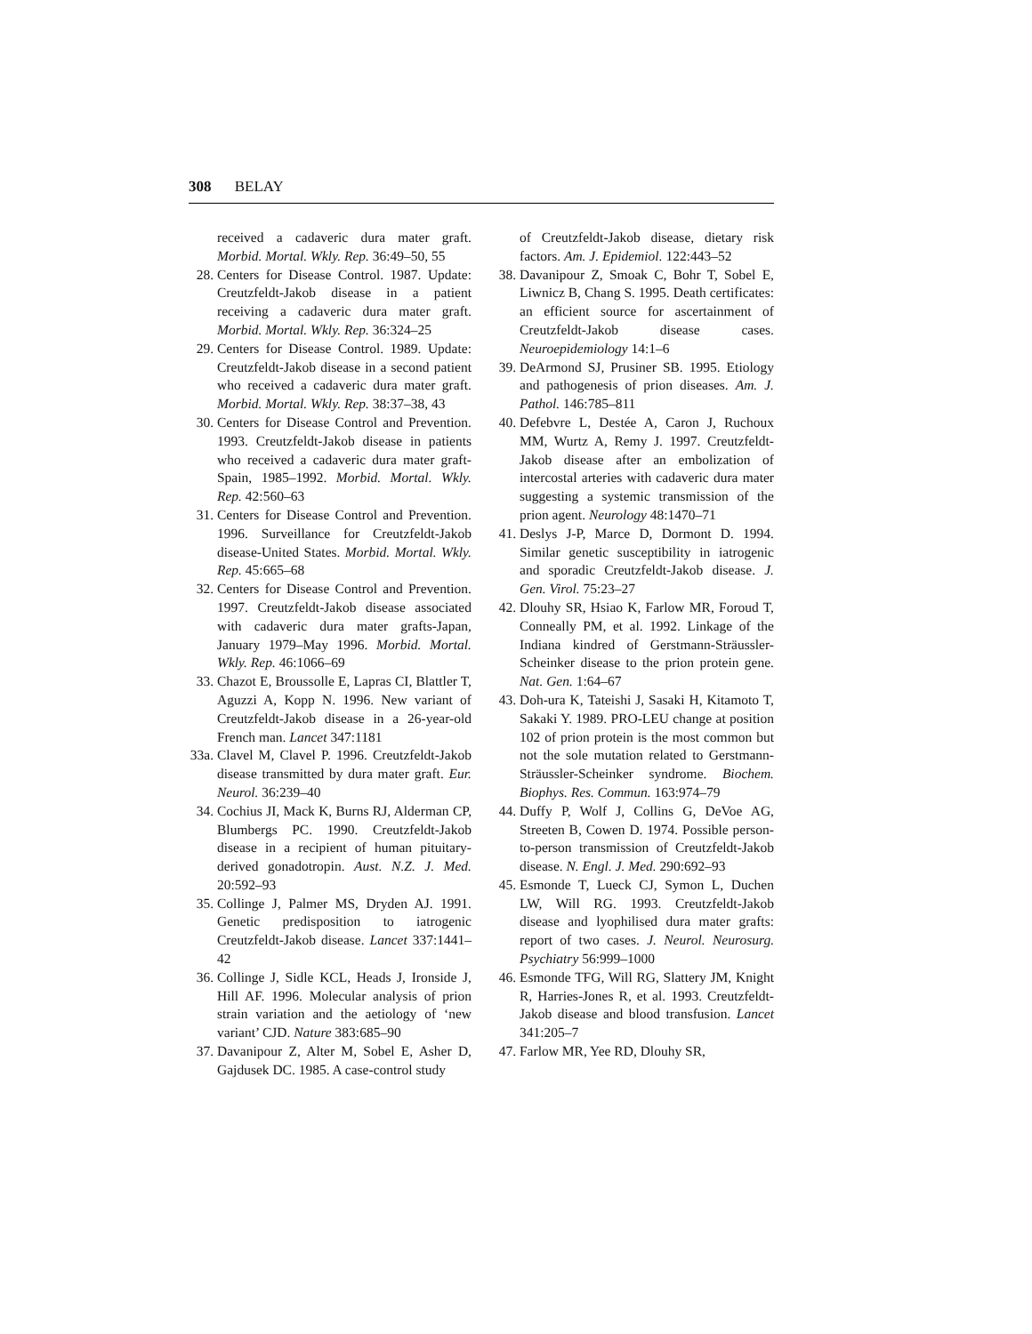308 BELAY
received a cadaveric dura mater graft. Morbid. Mortal. Wkly. Rep. 36:49–50, 55
28. Centers for Disease Control. 1987. Update: Creutzfeldt-Jakob disease in a patient receiving a cadaveric dura mater graft. Morbid. Mortal. Wkly. Rep. 36:324–25
29. Centers for Disease Control. 1989. Update: Creutzfeldt-Jakob disease in a second patient who received a cadaveric dura mater graft. Morbid. Mortal. Wkly. Rep. 38:37–38, 43
30. Centers for Disease Control and Prevention. 1993. Creutzfeldt-Jakob disease in patients who received a cadaveric dura mater graft-Spain, 1985–1992. Morbid. Mortal. Wkly. Rep. 42:560–63
31. Centers for Disease Control and Prevention. 1996. Surveillance for Creutzfeldt-Jakob disease-United States. Morbid. Mortal. Wkly. Rep. 45:665–68
32. Centers for Disease Control and Prevention. 1997. Creutzfeldt-Jakob disease associated with cadaveric dura mater grafts-Japan, January 1979–May 1996. Morbid. Mortal. Wkly. Rep. 46:1066–69
33. Chazot E, Broussolle E, Lapras CI, Blattler T, Aguzzi A, Kopp N. 1996. New variant of Creutzfeldt-Jakob disease in a 26-year-old French man. Lancet 347:1181
33a. Clavel M, Clavel P. 1996. Creutzfeldt-Jakob disease transmitted by dura mater graft. Eur. Neurol. 36:239–40
34. Cochius JI, Mack K, Burns RJ, Alderman CP, Blumbergs PC. 1990. Creutzfeldt-Jakob disease in a recipient of human pituitary-derived gonadotropin. Aust. N.Z. J. Med. 20:592–93
35. Collinge J, Palmer MS, Dryden AJ. 1991. Genetic predisposition to iatrogenic Creutzfeldt-Jakob disease. Lancet 337:1441–42
36. Collinge J, Sidle KCL, Heads J, Ironside J, Hill AF. 1996. Molecular analysis of prion strain variation and the aetiology of ‘new variant’ CJD. Nature 383:685–90
37. Davanipour Z, Alter M, Sobel E, Asher D, Gajdusek DC. 1985. A case-control study
of Creutzfeldt-Jakob disease, dietary risk factors. Am. J. Epidemiol. 122:443–52
38. Davanipour Z, Smoak C, Bohr T, Sobel E, Liwnicz B, Chang S. 1995. Death certificates: an efficient source for ascertainment of Creutzfeldt-Jakob disease cases. Neuroepidemiology 14:1–6
39. DeArmond SJ, Prusiner SB. 1995. Etiology and pathogenesis of prion diseases. Am. J. Pathol. 146:785–811
40. Defebvre L, Destée A, Caron J, Ruchoux MM, Wurtz A, Remy J. 1997. Creutzfeldt-Jakob disease after an embolization of intercostal arteries with cadaveric dura mater suggesting a systemic transmission of the prion agent. Neurology 48:1470–71
41. Deslys J-P, Marce D, Dormont D. 1994. Similar genetic susceptibility in iatrogenic and sporadic Creutzfeldt-Jakob disease. J. Gen. Virol. 75:23–27
42. Dlouhy SR, Hsiao K, Farlow MR, Foroud T, Conneally PM, et al. 1992. Linkage of the Indiana kindred of Gerstmann-Sträussler-Scheinker disease to the prion protein gene. Nat. Gen. 1:64–67
43. Doh-ura K, Tateishi J, Sasaki H, Kitamoto T, Sakaki Y. 1989. PRO-LEU change at position 102 of prion protein is the most common but not the sole mutation related to Gerstmann-Sträussler-Scheinker syndrome. Biochem. Biophys. Res. Commun. 163:974–79
44. Duffy P, Wolf J, Collins G, DeVoe AG, Streeten B, Cowen D. 1974. Possible person-to-person transmission of Creutzfeldt-Jakob disease. N. Engl. J. Med. 290:692–93
45. Esmonde T, Lueck CJ, Symon L, Duchen LW, Will RG. 1993. Creutzfeldt-Jakob disease and lyophilised dura mater grafts: report of two cases. J. Neurol. Neurosurg. Psychiatry 56:999–1000
46. Esmonde TFG, Will RG, Slattery JM, Knight R, Harries-Jones R, et al. 1993. Creutzfeldt-Jakob disease and blood transfusion. Lancet 341:205–7
47. Farlow MR, Yee RD, Dlouhy SR,